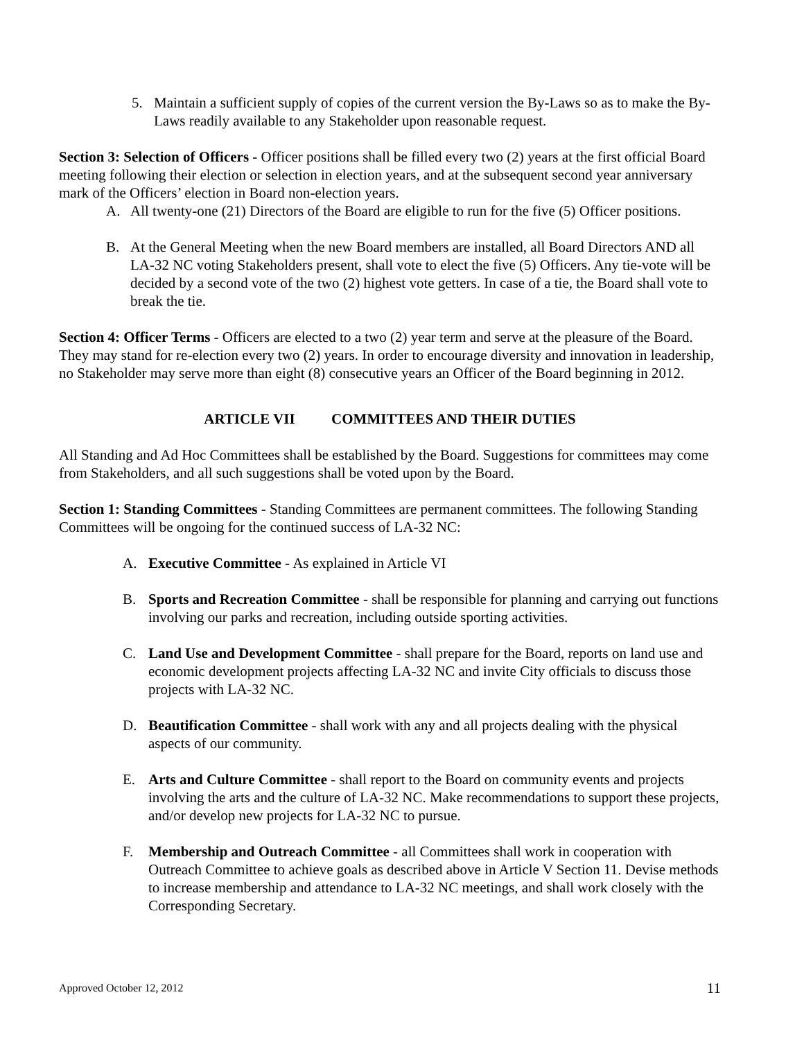5. Maintain a sufficient supply of copies of the current version the By-Laws so as to make the By-Laws readily available to any Stakeholder upon reasonable request.
Section 3: Selection of Officers - Officer positions shall be filled every two (2) years at the first official Board meeting following their election or selection in election years, and at the subsequent second year anniversary mark of the Officers’ election in Board non-election years.
A. All twenty-one (21) Directors of the Board are eligible to run for the five (5) Officer positions.
B. At the General Meeting when the new Board members are installed, all Board Directors AND all LA-32 NC voting Stakeholders present, shall vote to elect the five (5) Officers. Any tie-vote will be decided by a second vote of the two (2) highest vote getters. In case of a tie, the Board shall vote to break the tie.
Section 4: Officer Terms - Officers are elected to a two (2) year term and serve at the pleasure of the Board. They may stand for re-election every two (2) years. In order to encourage diversity and innovation in leadership, no Stakeholder may serve more than eight (8) consecutive years an Officer of the Board beginning in 2012.
ARTICLE VII COMMITTEES AND THEIR DUTIES
All Standing and Ad Hoc Committees shall be established by the Board. Suggestions for committees may come from Stakeholders, and all such suggestions shall be voted upon by the Board.
Section 1: Standing Committees - Standing Committees are permanent committees. The following Standing Committees will be ongoing for the continued success of LA-32 NC:
A. Executive Committee - As explained in Article VI
B. Sports and Recreation Committee - shall be responsible for planning and carrying out functions involving our parks and recreation, including outside sporting activities.
C. Land Use and Development Committee - shall prepare for the Board, reports on land use and economic development projects affecting LA-32 NC and invite City officials to discuss those projects with LA-32 NC.
D. Beautification Committee - shall work with any and all projects dealing with the physical aspects of our community.
E. Arts and Culture Committee - shall report to the Board on community events and projects involving the arts and the culture of LA-32 NC. Make recommendations to support these projects, and/or develop new projects for LA-32 NC to pursue.
F. Membership and Outreach Committee - all Committees shall work in cooperation with Outreach Committee to achieve goals as described above in Article V Section 11. Devise methods to increase membership and attendance to LA-32 NC meetings, and shall work closely with the Corresponding Secretary.
Approved October 12, 2012 11